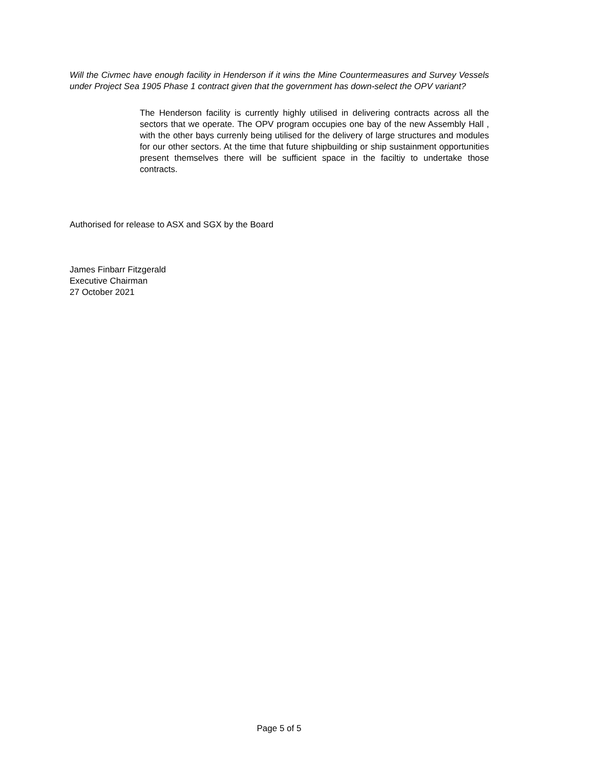Will the Civmec have enough facility in Henderson if it wins the Mine Countermeasures and Survey Vessels under Project Sea 1905 Phase 1 contract given that the government has down-select the OPV variant?
The Henderson facility is currently highly utilised in delivering contracts across all the sectors that we operate. The OPV program occupies one bay of the new Assembly Hall , with the other bays currenly being utilised for the delivery of large structures and modules for our other sectors. At the time that future shipbuilding or ship sustainment opportunities present themselves there will be sufficient space in the faciltiy to undertake those contracts.
Authorised for release to ASX and SGX by the Board
James Finbarr Fitzgerald
Executive Chairman
27 October 2021
Page 5 of 5